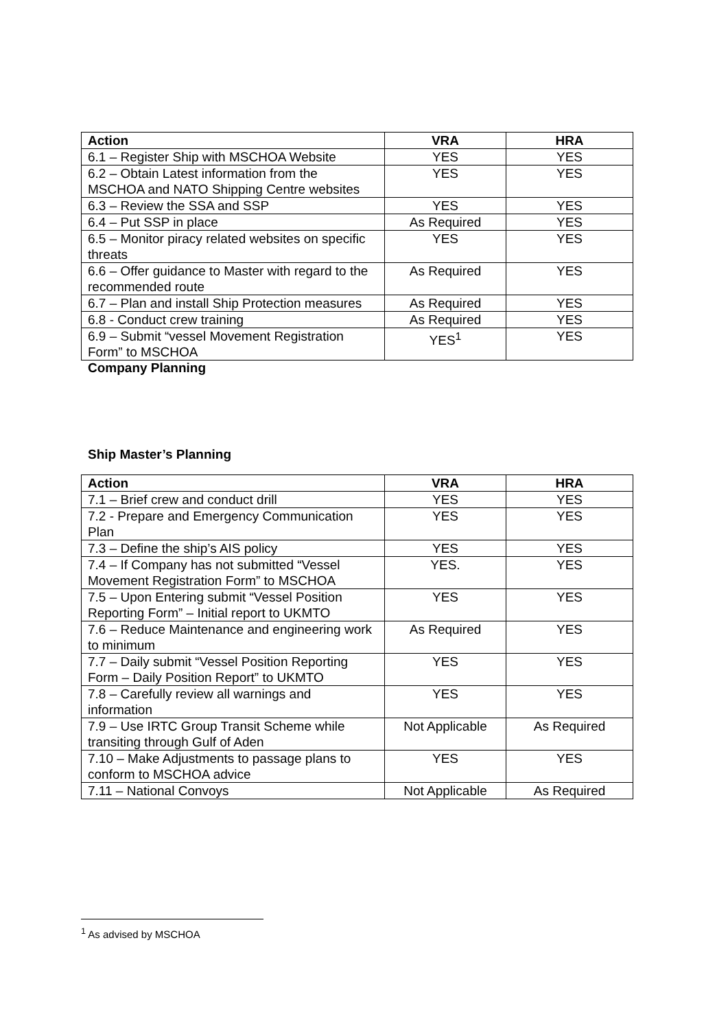| Action | VRA | HRA |
| --- | --- | --- |
| 6.1 – Register Ship with MSCHOA Website | YES | YES |
| 6.2 – Obtain Latest information from the MSCHOA and NATO Shipping Centre websites | YES | YES |
| 6.3 – Review the SSA and SSP | YES | YES |
| 6.4 – Put SSP in place | As Required | YES |
| 6.5 – Monitor piracy related websites on specific threats | YES | YES |
| 6.6 – Offer guidance to Master with regard to the recommended route | As Required | YES |
| 6.7 – Plan and install Ship Protection measures | As Required | YES |
| 6.8 - Conduct crew training | As Required | YES |
| 6.9 – Submit “vessel Movement Registration Form” to MSCHOA | YES<sup>1</sup> | YES |
Company Planning
Ship Master’s Planning
| Action | VRA | HRA |
| --- | --- | --- |
| 7.1 – Brief crew and conduct drill | YES | YES |
| 7.2 - Prepare and Emergency Communication Plan | YES | YES |
| 7.3 – Define the ship’s AIS policy | YES | YES |
| 7.4 – If Company has not submitted “Vessel Movement Registration Form” to MSCHOA | YES. | YES |
| 7.5 – Upon Entering submit “Vessel Position Reporting Form” – Initial report to UKMTO | YES | YES |
| 7.6 – Reduce Maintenance and engineering work to minimum | As Required | YES |
| 7.7 – Daily submit “Vessel Position Reporting Form – Daily Position Report” to UKMTO | YES | YES |
| 7.8 – Carefully review all warnings and information | YES | YES |
| 7.9 – Use IRTC Group Transit Scheme while transiting through Gulf of Aden | Not Applicable | As Required |
| 7.10 – Make Adjustments to passage plans to conform to MSCHOA advice | YES | YES |
| 7.11 – National Convoys | Not Applicable | As Required |
<sup>1</sup> As advised by MSCHOA